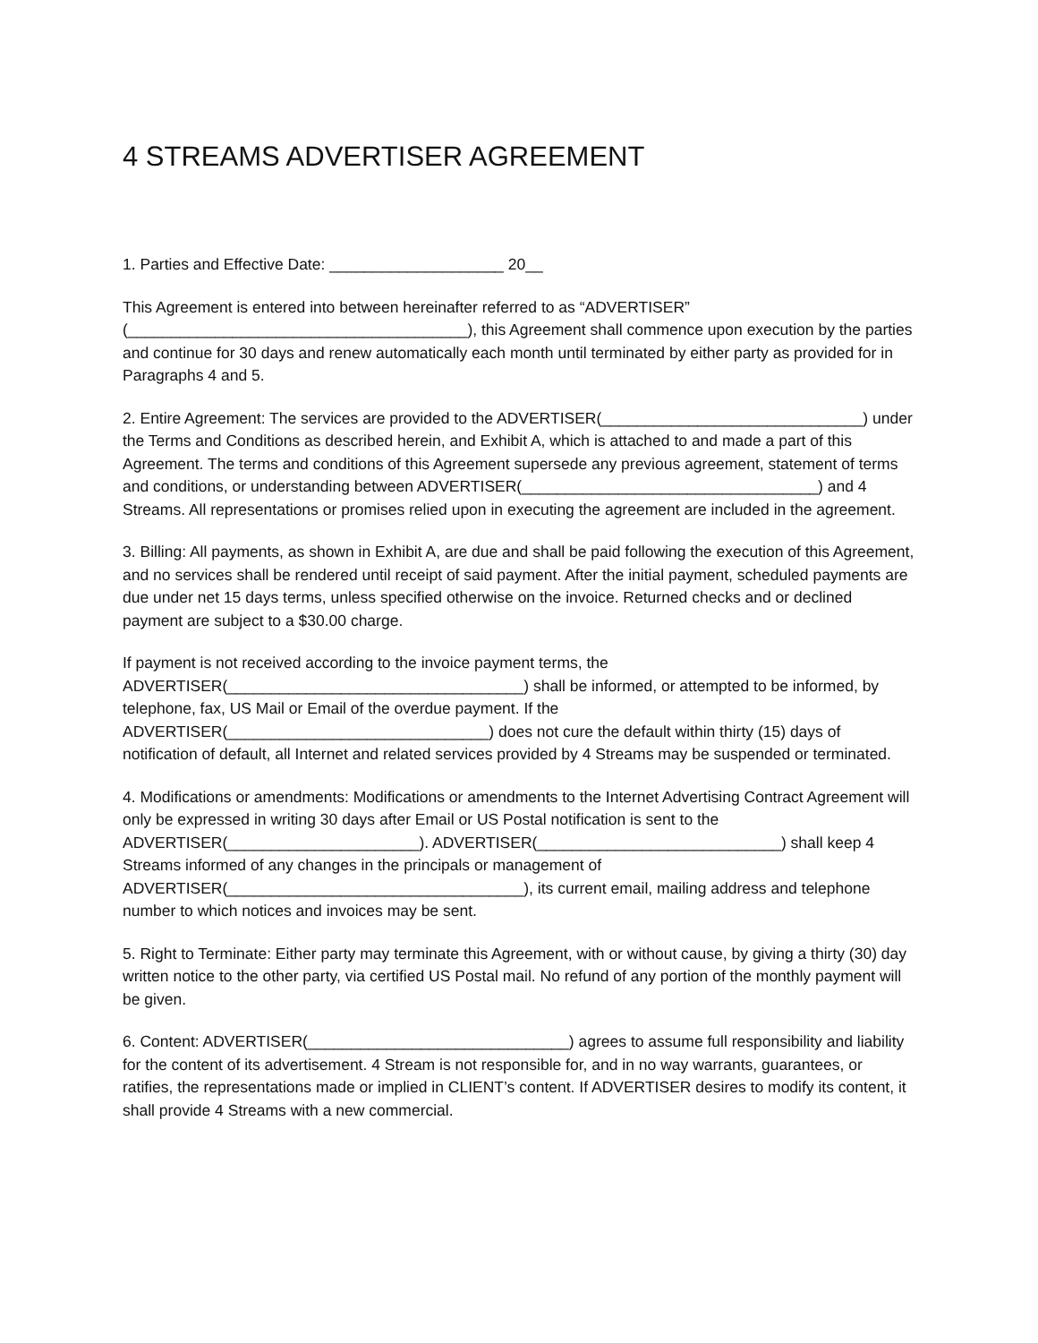4 STREAMS ADVERTISER AGREEMENT
1. Parties and Effective Date: ____________________ 20__
This Agreement is entered into between hereinafter referred to as “ADVERTISER” (_______________________________________), this Agreement shall commence upon execution by the parties and continue for 30 days and renew automatically each month until terminated by either party as provided for in Paragraphs 4 and 5.
2. Entire Agreement: The services are provided to the ADVERTISER(______________________________) under the Terms and Conditions as described herein, and Exhibit A, which is attached to and made a part of this Agreement. The terms and conditions of this Agreement supersede any previous agreement, statement of terms and conditions, or understanding between ADVERTISER(__________________________________) and 4 Streams. All representations or promises relied upon in executing the agreement are included in the agreement.
3. Billing: All payments, as shown in Exhibit A, are due and shall be paid following the execution of this Agreement, and no services shall be rendered until receipt of said payment. After the initial payment, scheduled payments are due under net 15 days terms, unless specified otherwise on the invoice. Returned checks and or declined payment are subject to a $30.00 charge.
If payment is not received according to the invoice payment terms, the ADVERTISER(__________________________________) shall be informed, or attempted to be informed, by telephone, fax, US Mail or Email of the overdue payment. If the ADVERTISER(______________________________) does not cure the default within thirty (15) days of notification of default, all Internet and related services provided by 4 Streams may be suspended or terminated.
4. Modifications or amendments: Modifications or amendments to the Internet Advertising Contract Agreement will only be expressed in writing 30 days after Email or US Postal notification is sent to the ADVERTISER(______________________). ADVERTISER(____________________________) shall keep 4 Streams informed of any changes in the principals or management of ADVERTISER(__________________________________), its current email, mailing address and telephone number to which notices and invoices may be sent.
5. Right to Terminate: Either party may terminate this Agreement, with or without cause, by giving a thirty (30) day written notice to the other party, via certified US Postal mail. No refund of any portion of the monthly payment will be given.
6. Content: ADVERTISER(______________________________) agrees to assume full responsibility and liability for the content of its advertisement. 4 Stream is not responsible for, and in no way warrants, guarantees, or ratifies, the representations made or implied in CLIENT’s content. If ADVERTISER desires to modify its content, it shall provide 4 Streams with a new commercial.